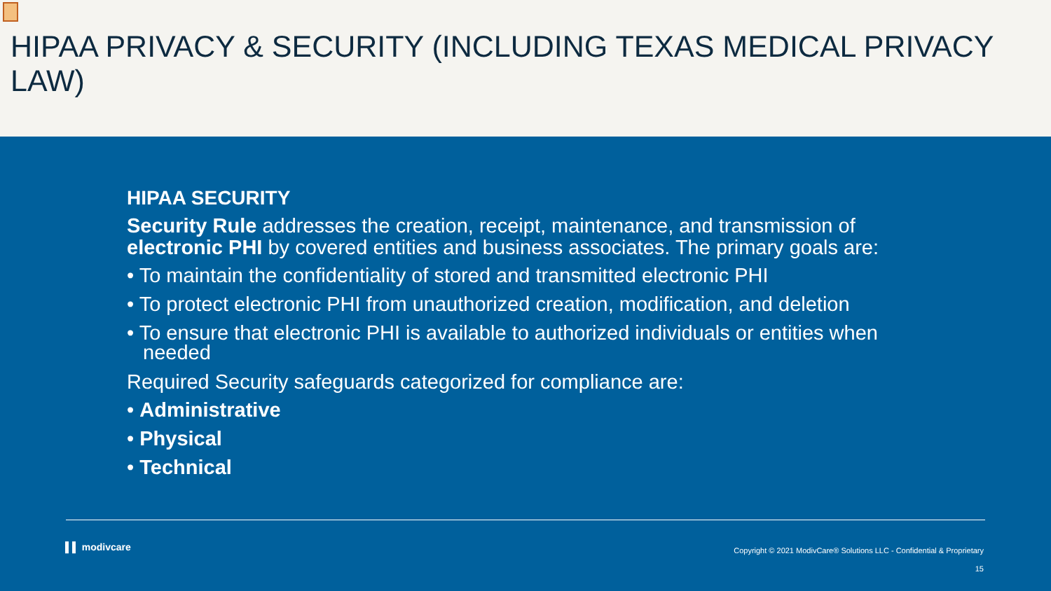HIPAA PRIVACY & SECURITY (INCLUDING TEXAS MEDICAL PRIVACY LAW)
HIPAA SECURITY
Security Rule addresses the creation, receipt, maintenance, and transmission of electronic PHI by covered entities and business associates. The primary goals are:
• To maintain the confidentiality of stored and transmitted electronic PHI
• To protect electronic PHI from unauthorized creation, modification, and deletion
• To ensure that electronic PHI is available to authorized individuals or entities when needed
Required Security safeguards categorized for compliance are:
• Administrative
• Physical
• Technical
▌▌ modivcare
Copyright © 2021 ModivCare® Solutions LLC - Confidential & Proprietary
15